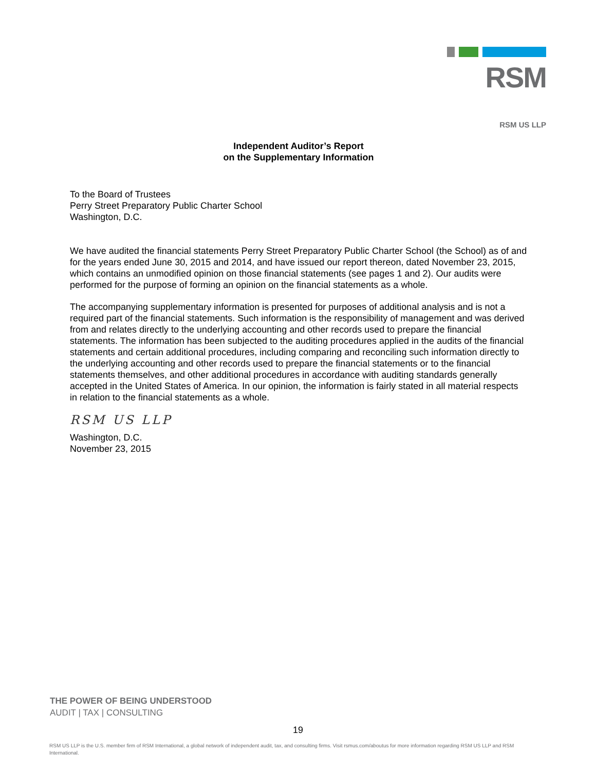RSM
RSM US LLP
Independent Auditor’s Report
on the Supplementary Information
To the Board of Trustees
Perry Street Preparatory Public Charter School
Washington, D.C.
We have audited the financial statements Perry Street Preparatory Public Charter School (the School) as of and for the years ended June 30, 2015 and 2014, and have issued our report thereon, dated November 23, 2015, which contains an unmodified opinion on those financial statements (see pages 1 and 2). Our audits were performed for the purpose of forming an opinion on the financial statements as a whole.
The accompanying supplementary information is presented for purposes of additional analysis and is not a required part of the financial statements. Such information is the responsibility of management and was derived from and relates directly to the underlying accounting and other records used to prepare the financial statements. The information has been subjected to the auditing procedures applied in the audits of the financial statements and certain additional procedures, including comparing and reconciling such information directly to the underlying accounting and other records used to prepare the financial statements or to the financial statements themselves, and other additional procedures in accordance with auditing standards generally accepted in the United States of America. In our opinion, the information is fairly stated in all material respects in relation to the financial statements as a whole.
RSM US LLP
Washington, D.C.
November 23, 2015
THE POWER OF BEING UNDERSTOOD
AUDIT | TAX | CONSULTING
19
RSM US LLP is the U.S. member firm of RSM International, a global network of independent audit, tax, and consulting firms. Visit rsmus.com/aboutus for more information regarding RSM US LLP and RSM International.